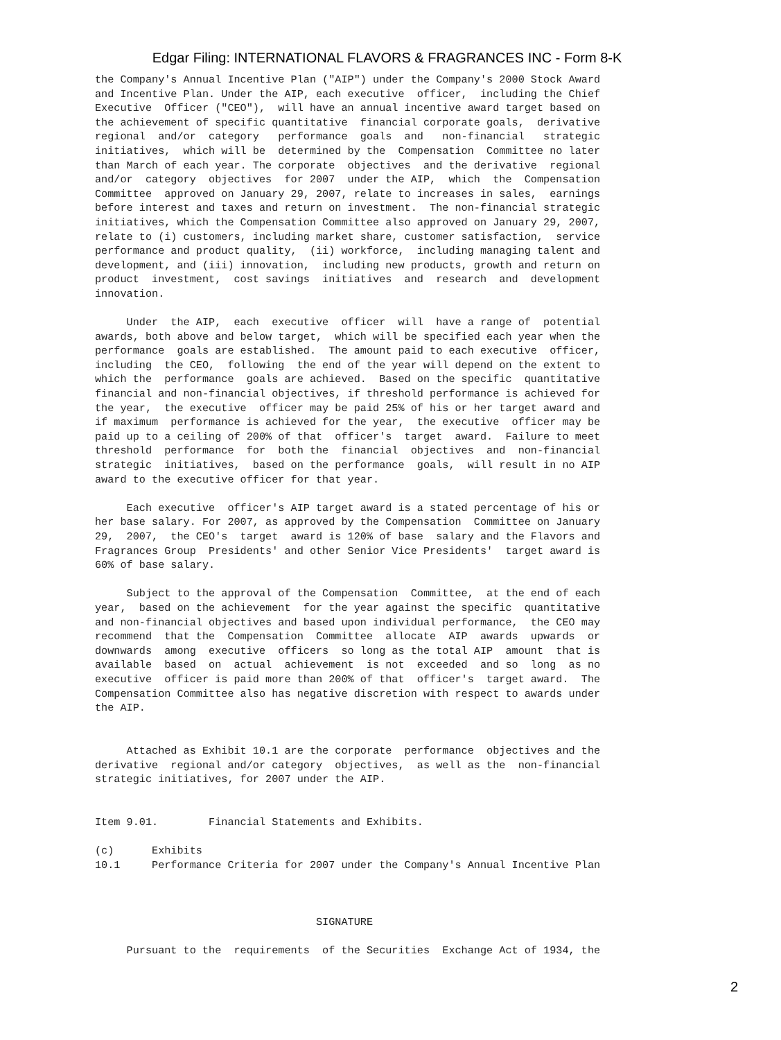Edgar Filing: INTERNATIONAL FLAVORS & FRAGRANCES INC - Form 8-K
the Company's Annual Incentive Plan ("AIP") under the Company's 2000 Stock Award
and Incentive Plan. Under the AIP, each executive  officer,  including the Chief
Executive  Officer ("CEO"),  will have an annual incentive award target based on
the achievement of specific quantitative  financial corporate goals,  derivative
regional  and/or  category   performance  goals  and   non-financial   strategic
initiatives,  which will be  determined by the  Compensation  Committee no later
than March of each year. The corporate  objectives  and the derivative  regional
and/or  category  objectives  for 2007  under the AIP,  which  the  Compensation
Committee  approved on January 29, 2007, relate to increases in sales,  earnings
before interest and taxes and return on investment.  The non-financial strategic
initiatives, which the Compensation Committee also approved on January 29, 2007,
relate to (i) customers, including market share, customer satisfaction,  service
performance and product quality,  (ii) workforce,  including managing talent and
development, and (iii) innovation,  including new products, growth and return on
product  investment,  cost savings  initiatives  and  research  and  development
innovation.

     Under  the AIP,  each  executive  officer  will  have a range of  potential
awards, both above and below target,  which will be specified each year when the
performance  goals are established.  The amount paid to each executive  officer,
including  the CEO,  following  the end of the year will depend on the extent to
which the  performance  goals are achieved.  Based on the specific  quantitative
financial and non-financial objectives, if threshold performance is achieved for
the year,  the executive  officer may be paid 25% of his or her target award and
if maximum  performance is achieved for the year,  the executive  officer may be
paid up to a ceiling of 200% of that  officer's  target  award.  Failure to meet
threshold  performance  for  both the  financial  objectives  and  non-financial
strategic  initiatives,  based on the performance  goals,  will result in no AIP
award to the executive officer for that year.

     Each executive  officer's AIP target award is a stated percentage of his or
her base salary. For 2007, as approved by the Compensation  Committee on January
29,  2007,  the CEO's  target  award is 120% of base  salary and the Flavors and
Fragrances Group  Presidents' and other Senior Vice Presidents'  target award is
60% of base salary.

     Subject to the approval of the Compensation  Committee,  at the end of each
year,  based on the achievement  for the year against the specific  quantitative
and non-financial objectives and based upon individual performance,  the CEO may
recommend  that the  Compensation  Committee  allocate  AIP  awards  upwards  or
downwards  among  executive  officers  so long as the total AIP  amount  that is
available  based  on  actual  achievement  is not  exceeded  and so  long  as no
executive  officer is paid more than 200% of that  officer's  target award.  The
Compensation Committee also has negative discretion with respect to awards under
the AIP.


     Attached as Exhibit 10.1 are the corporate  performance  objectives and the
derivative  regional and/or category  objectives,  as well as the  non-financial
strategic initiatives, for 2007 under the AIP.


Item 9.01.        Financial Statements and Exhibits.

(c)      Exhibits
10.1     Performance Criteria for 2007 under the Company's Annual Incentive Plan



                                   SIGNATURE

     Pursuant to the  requirements  of the Securities  Exchange Act of 1934, the
2